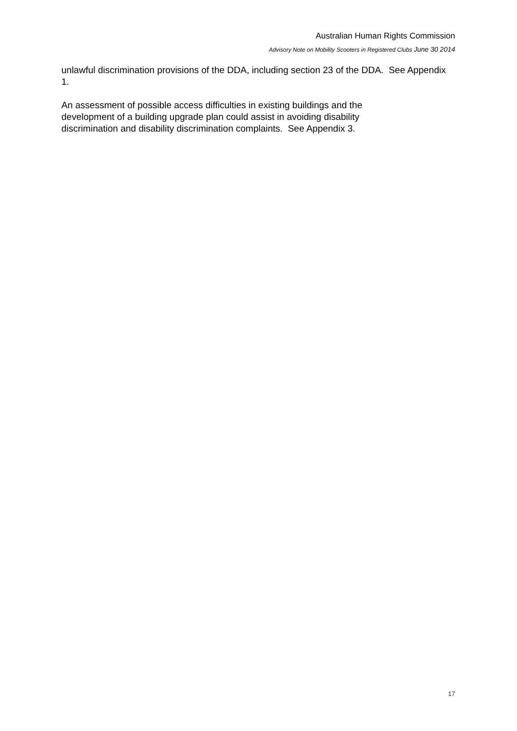Australian Human Rights Commission
Advisory Note on Mobility Scooters in Registered Clubs June 30 2014
unlawful discrimination provisions of the DDA, including section 23 of the DDA. See Appendix 1.
An assessment of possible access difficulties in existing buildings and the
development of a building upgrade plan could assist in avoiding disability
discrimination and disability discrimination complaints. See Appendix 3.
17